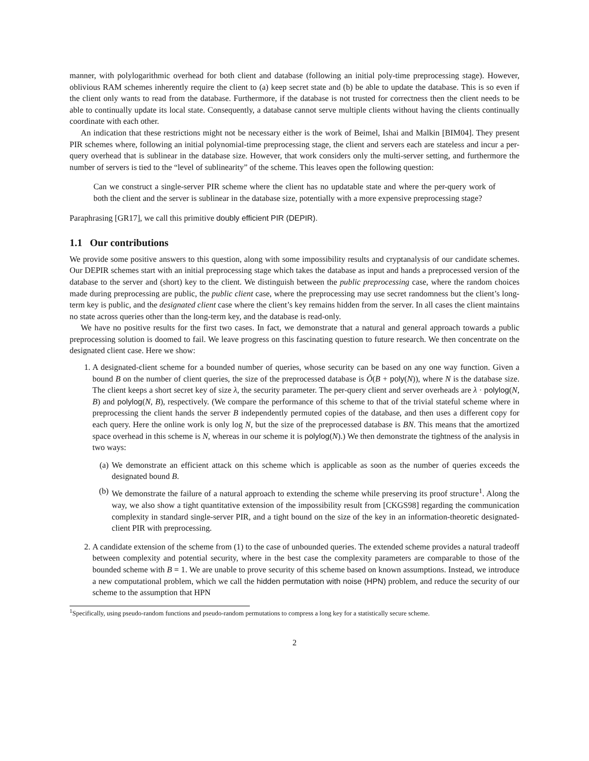manner, with polylogarithmic overhead for both client and database (following an initial poly-time preprocessing stage). However, oblivious RAM schemes inherently require the client to (a) keep secret state and (b) be able to update the database. This is so even if the client only wants to read from the database. Furthermore, if the database is not trusted for correctness then the client needs to be able to continually update its local state. Consequently, a database cannot serve multiple clients without having the clients continually coordinate with each other.
An indication that these restrictions might not be necessary either is the work of Beimel, Ishai and Malkin [BIM04]. They present PIR schemes where, following an initial polynomial-time preprocessing stage, the client and servers each are stateless and incur a per-query overhead that is sublinear in the database size. However, that work considers only the multi-server setting, and furthermore the number of servers is tied to the “level of sublinearity” of the scheme. This leaves open the following question:
Can we construct a single-server PIR scheme where the client has no updatable state and where the per-query work of both the client and the server is sublinear in the database size, potentially with a more expensive preprocessing stage?
Paraphrasing [GR17], we call this primitive doubly efficient PIR (DEPIR).
1.1 Our contributions
We provide some positive answers to this question, along with some impossibility results and cryptanalysis of our candidate schemes. Our DEPIR schemes start with an initial preprocessing stage which takes the database as input and hands a preprocessed version of the database to the server and (short) key to the client. We distinguish between the public preprocessing case, where the random choices made during preprocessing are public, the public client case, where the preprocessing may use secret randomness but the client’s long-term key is public, and the designated client case where the client’s key remains hidden from the server. In all cases the client maintains no state across queries other than the long-term key, and the database is read-only.
We have no positive results for the first two cases. In fact, we demonstrate that a natural and general approach towards a public preprocessing solution is doomed to fail. We leave progress on this fascinating question to future research. We then concentrate on the designated client case. Here we show:
1. A designated-client scheme for a bounded number of queries, whose security can be based on any one way function. Given a bound B on the number of client queries, the size of the preprocessed database is Õ(B + poly(N)), where N is the database size. The client keeps a short secret key of size λ, the security parameter. The per-query client and server overheads are λ · polylog(N, B) and polylog(N, B), respectively. (We compare the performance of this scheme to that of the trivial stateful scheme where in preprocessing the client hands the server B independently permuted copies of the database, and then uses a different copy for each query. Here the online work is only log N, but the size of the preprocessed database is BN. This means that the amortized space overhead in this scheme is N, whereas in our scheme it is polylog(N).) We then demonstrate the tightness of the analysis in two ways:
(a) We demonstrate an efficient attack on this scheme which is applicable as soon as the number of queries exceeds the designated bound B.
(b) We demonstrate the failure of a natural approach to extending the scheme while preserving its proof structure<sup>1</sup>. Along the way, we also show a tight quantitative extension of the impossibility result from [CKGS98] regarding the communication complexity in standard single-server PIR, and a tight bound on the size of the key in an information-theoretic designated-client PIR with preprocessing.
2. A candidate extension of the scheme from (1) to the case of unbounded queries. The extended scheme provides a natural tradeoff between complexity and potential security, where in the best case the complexity parameters are comparable to those of the bounded scheme with B = 1. We are unable to prove security of this scheme based on known assumptions. Instead, we introduce a new computational problem, which we call the hidden permutation with noise (HPN) problem, and reduce the security of our scheme to the assumption that HPN
<sup>1</sup> Specifically, using pseudo-random functions and pseudo-random permutations to compress a long key for a statistically secure scheme.
2